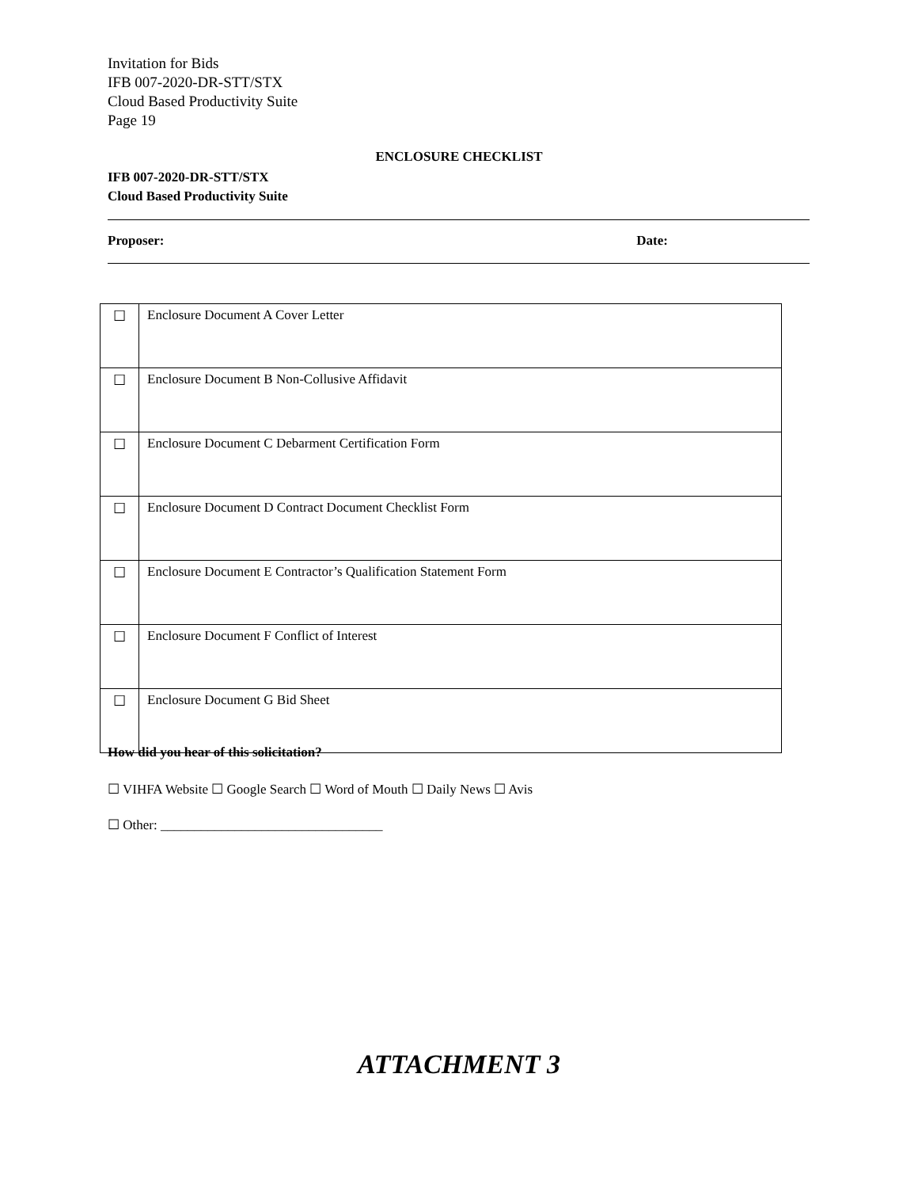Invitation for Bids
IFB 007-2020-DR-STT/STX
Cloud Based Productivity Suite
Page 19
ENCLOSURE CHECKLIST
IFB 007-2020-DR-STT/STX
Cloud Based Productivity Suite
Proposer: Date:
| ☐ | Enclosure Document A Cover Letter |
| ☐ | Enclosure Document B Non-Collusive Affidavit |
| ☐ | Enclosure Document C Debarment Certification Form |
| ☐ | Enclosure Document D Contract Document Checklist Form |
| ☐ | Enclosure Document E Contractor’s Qualification Statement Form |
| ☐ | Enclosure Document F Conflict of Interest |
| ☐ | Enclosure Document G Bid Sheet |
How did you hear of this solicitation?
☐ VIHFA Website ☐ Google Search ☐ Word of Mouth ☐ Daily News ☐ Avis
☐ Other: _________________________________
ATTACHMENT 3